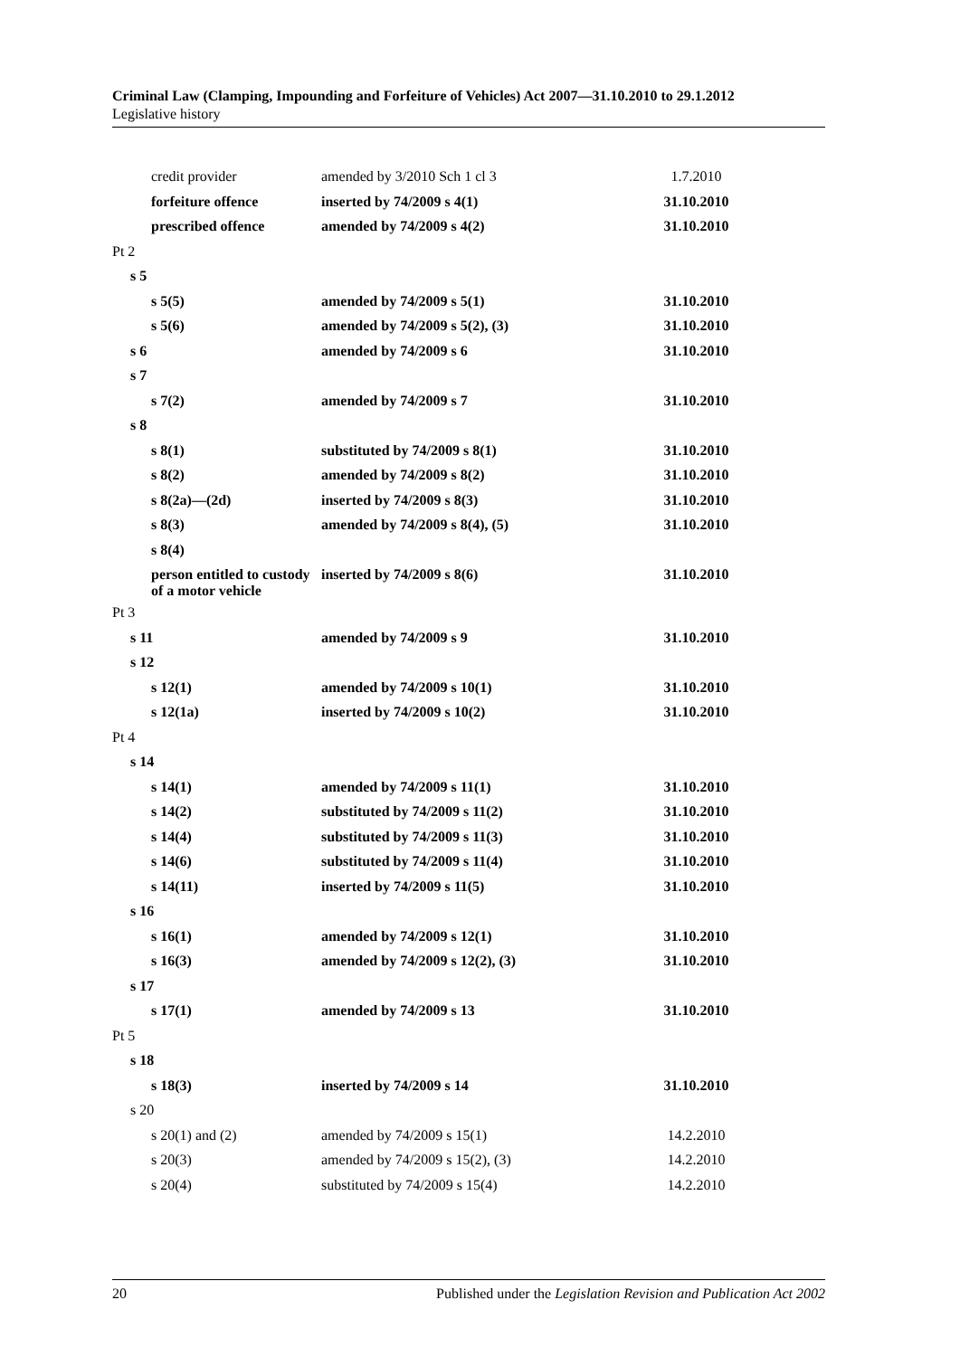Criminal Law (Clamping, Impounding and Forfeiture of Vehicles) Act 2007—31.10.2010 to 29.1.2012
Legislative history
| credit provider | amended by 3/2010 Sch 1 cl 3 | 1.7.2010 |
| forfeiture offence | inserted by 74/2009 s 4(1) | 31.10.2010 |
| prescribed offence | amended by 74/2009 s 4(2) | 31.10.2010 |
| Pt 2 | | |
| s 5 | | |
| s 5(5) | amended by 74/2009 s 5(1) | 31.10.2010 |
| s 5(6) | amended by 74/2009 s 5(2), (3) | 31.10.2010 |
| s 6 | amended by 74/2009 s 6 | 31.10.2010 |
| s 7 | | |
| s 7(2) | amended by 74/2009 s 7 | 31.10.2010 |
| s 8 | | |
| s 8(1) | substituted by 74/2009 s 8(1) | 31.10.2010 |
| s 8(2) | amended by 74/2009 s 8(2) | 31.10.2010 |
| s 8(2a)—(2d) | inserted by 74/2009 s 8(3) | 31.10.2010 |
| s 8(3) | amended by 74/2009 s 8(4), (5) | 31.10.2010 |
| s 8(4) | | |
| person entitled to custody of a motor vehicle | inserted by 74/2009 s 8(6) | 31.10.2010 |
| Pt 3 | | |
| s 11 | amended by 74/2009 s 9 | 31.10.2010 |
| s 12 | | |
| s 12(1) | amended by 74/2009 s 10(1) | 31.10.2010 |
| s 12(1a) | inserted by 74/2009 s 10(2) | 31.10.2010 |
| Pt 4 | | |
| s 14 | | |
| s 14(1) | amended by 74/2009 s 11(1) | 31.10.2010 |
| s 14(2) | substituted by 74/2009 s 11(2) | 31.10.2010 |
| s 14(4) | substituted by 74/2009 s 11(3) | 31.10.2010 |
| s 14(6) | substituted by 74/2009 s 11(4) | 31.10.2010 |
| s 14(11) | inserted by 74/2009 s 11(5) | 31.10.2010 |
| s 16 | | |
| s 16(1) | amended by 74/2009 s 12(1) | 31.10.2010 |
| s 16(3) | amended by 74/2009 s 12(2), (3) | 31.10.2010 |
| s 17 | | |
| s 17(1) | amended by 74/2009 s 13 | 31.10.2010 |
| Pt 5 | | |
| s 18 | | |
| s 18(3) | inserted by 74/2009 s 14 | 31.10.2010 |
| s 20 | | |
| s 20(1) and (2) | amended by 74/2009 s 15(1) | 14.2.2010 |
| s 20(3) | amended by 74/2009 s 15(2), (3) | 14.2.2010 |
| s 20(4) | substituted by 74/2009 s 15(4) | 14.2.2010 |
20 Published under the Legislation Revision and Publication Act 2002